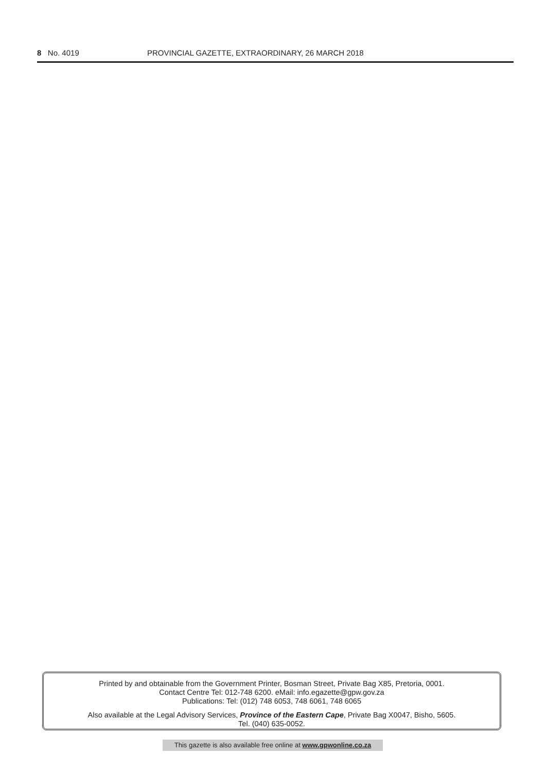8 No. 4019 PROVINCIAL GAZETTE, EXTRAORDINARY, 26 MARCH 2018
Printed by and obtainable from the Government Printer, Bosman Street, Private Bag X85, Pretoria, 0001.
Contact Centre Tel: 012-748 6200. eMail: info.egazette@gpw.gov.za
Publications: Tel: (012) 748 6053, 748 6061, 748 6065
Also available at the Legal Advisory Services, Province of the Eastern Cape, Private Bag X0047, Bisho, 5605.
Tel. (040) 635-0052.
This gazette is also available free online at www.gpwonline.co.za